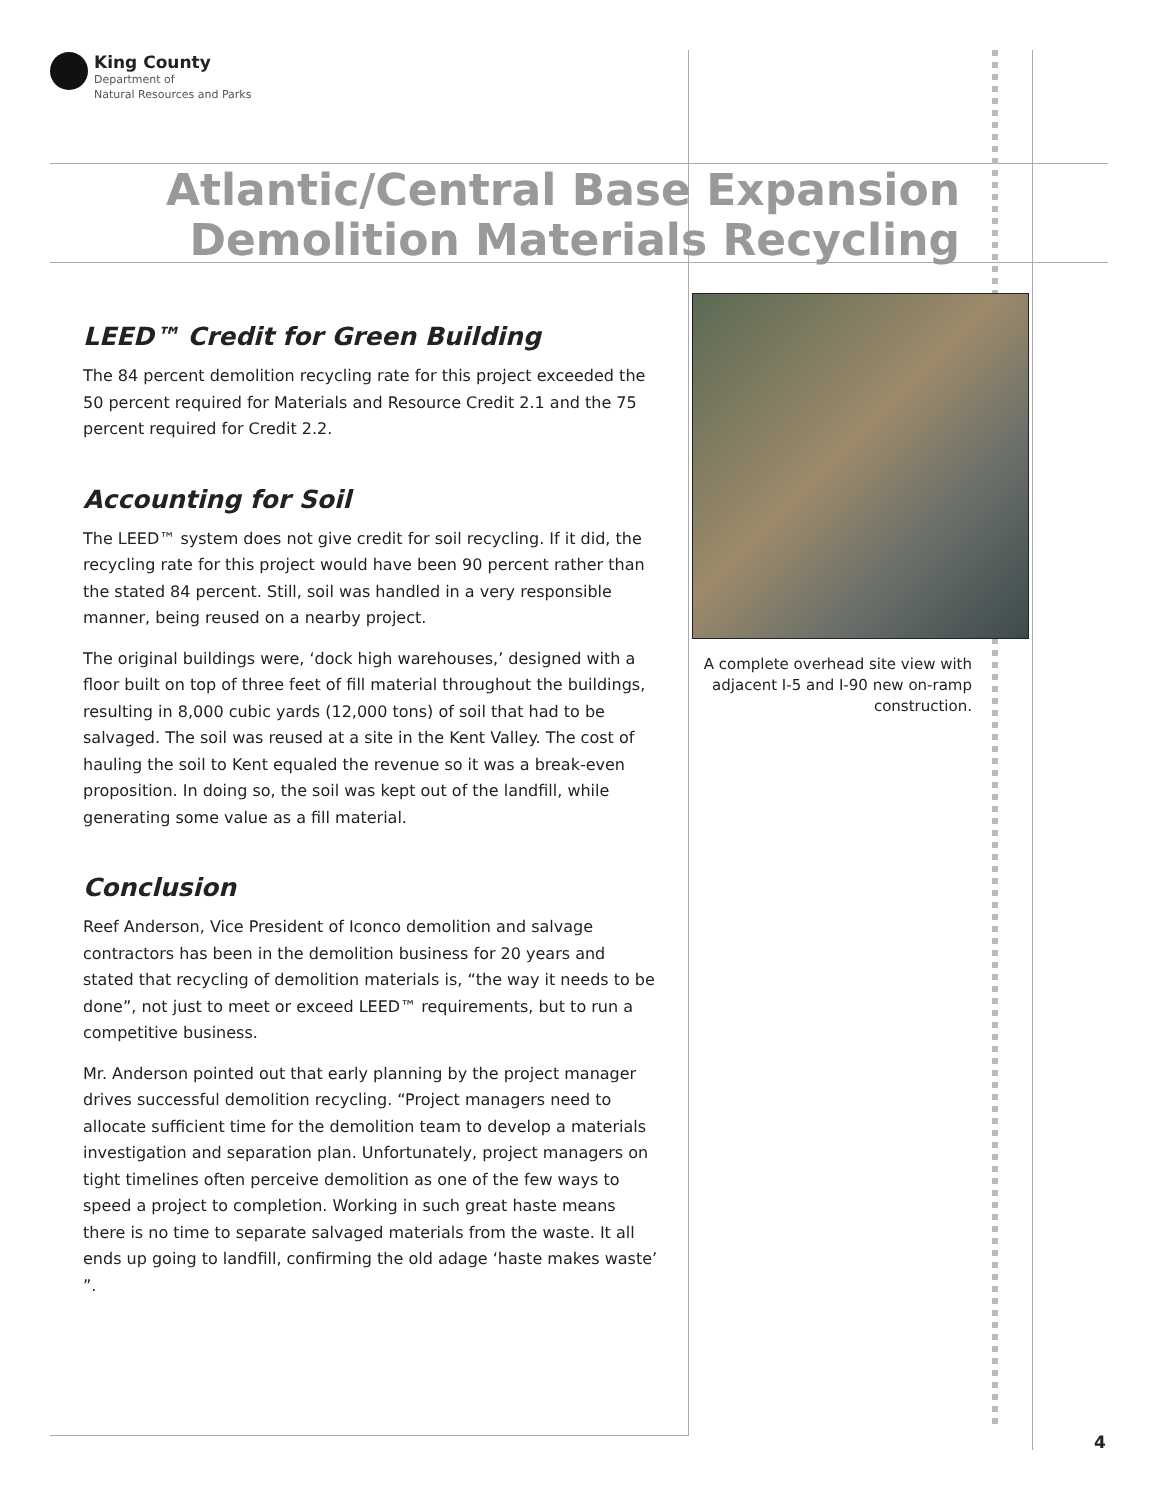King County
Department of
Natural Resources and Parks
Atlantic/Central Base Expansion
Demolition Materials Recycling
LEED™ Credit for Green Building
The 84 percent demolition recycling rate for this project exceeded the 50 percent required for Materials and Resource Credit 2.1 and the 75 percent required for Credit 2.2.
Accounting for Soil
The LEED™ system does not give credit for soil recycling. If it did, the recycling rate for this project would have been 90 percent rather than the stated 84 percent. Still, soil was handled in a very responsible manner, being reused on a nearby project.
The original buildings were, ‘dock high warehouses,’ designed with a floor built on top of three feet of fill material throughout the buildings, resulting in 8,000 cubic yards (12,000 tons) of soil that had to be salvaged. The soil was reused at a site in the Kent Valley. The cost of hauling the soil to Kent equaled the revenue so it was a break-even proposition. In doing so, the soil was kept out of the landfill, while generating some value as a fill material.
Conclusion
Reef Anderson, Vice President of Iconco demolition and salvage contractors has been in the demolition business for 20 years and stated that recycling of demolition materials is, “the way it needs to be done”, not just to meet or exceed LEED™ requirements, but to run a competitive business.
Mr. Anderson pointed out that early planning by the project manager drives successful demolition recycling. “Project managers need to allocate sufficient time for the demolition team to develop a materials investigation and separation plan. Unfortunately, project managers on tight timelines often perceive demolition as one of the few ways to speed a project to completion. Working in such great haste means there is no time to separate salvaged materials from the waste. It all ends up going to landfill, confirming the old adage ‘haste makes waste’ ”.
A complete overhead site view with adjacent I-5 and I-90 new on-ramp construction.
4